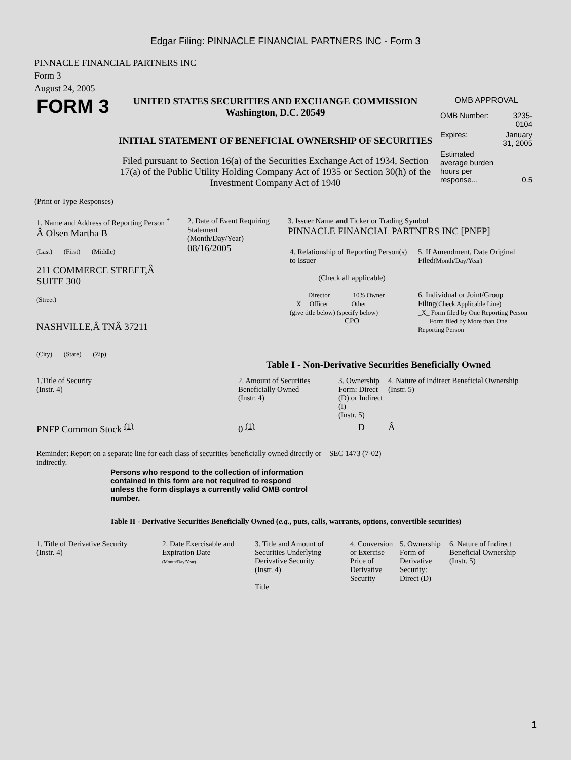Edgar Filing: PINNACLE FINANCIAL PARTNERS INC - Form 3
PINNACLE FINANCIAL PARTNERS INC
Form 3
August 24, 2005
| FORM 3 | UNITED STATES SECURITIES AND EXCHANGE COMMISSION Washington, D.C. 20549 INITIAL STATEMENT OF BENEFICIAL OWNERSHIP OF SECURITIES Filed pursuant to Section 16(a) of the Securities Exchange Act of 1934, Section 17(a) of the Public Utility Holding Company Act of 1935 or Section 30(h) of the Investment Company Act of 1940 | OMB APPROVAL / OMB Number: / 3235-0104 / / Expires: / January 31, 2005 / / Estimated average burden hours per response... / 0.5 / |
(Print or Type Responses)
| 1. Name and Address of Reporting Person <sup>*</sup> Â Olsen Martha B (Last) (First) (Middle) 211 COMMERCE STREET,Â SUITE 300 (Street) NASHVILLE,Â TNÂ 37211 (City) (State) (Zip) | 2. Date of Event Requiring Statement (Month/Day/Year) 08/16/2005 | 3. Issuer Name and Ticker or Trading Symbol PINNACLE FINANCIAL PARTNERS INC [PNFP] / 4. Relationship of Reporting Person(s) to Issuer (Check all applicable) _____ Director _____ 10% Owner __X__ Officer _____ Other (give title below) (specify below) CPO / 5. If Amendment, Date Original Filed (Month/Day/Year) 6. Individual or Joint/Group Filing (Check Applicable Line) _X_ Form filed by One Reporting Person ___ Form filed by More than One Reporting Person / |
Table I - Non-Derivative Securities Beneficially Owned
| 1.Title of Security (Instr. 4) | 2. Amount of Securities Beneficially Owned (Instr. 4) | 3. Ownership Form: Direct (D) or Indirect (I) (Instr. 5) | 4. Nature of Indirect Beneficial Ownership (Instr. 5) |
| --- | --- | --- | --- |
| PNFP Common Stock <sup>(1)</sup> | 0 <sup>(1)</sup> | D | Â |
| Reminder: Report on a separate line for each class of securities beneficially owned directly or indirectly. | SEC 1473 (7-02) |
Persons who respond to the collection of information contained in this form are not required to respond unless the form displays a currently valid OMB control number.
Table II - Derivative Securities Beneficially Owned (e.g., puts, calls, warrants, options, convertible securities)
| 1. Title of Derivative Security (Instr. 4) | 2. Date Exercisable and Expiration Date (Month/Day/Year) | 3. Title and Amount of Securities Underlying Derivative Security (Instr. 4) Title | 4. Conversion or Exercise Price of Derivative Security | 5. Ownership Form of Derivative Security: Direct (D) | 6. Nature of Indirect Beneficial Ownership (Instr. 5) |
| --- | --- | --- | --- | --- | --- |
1